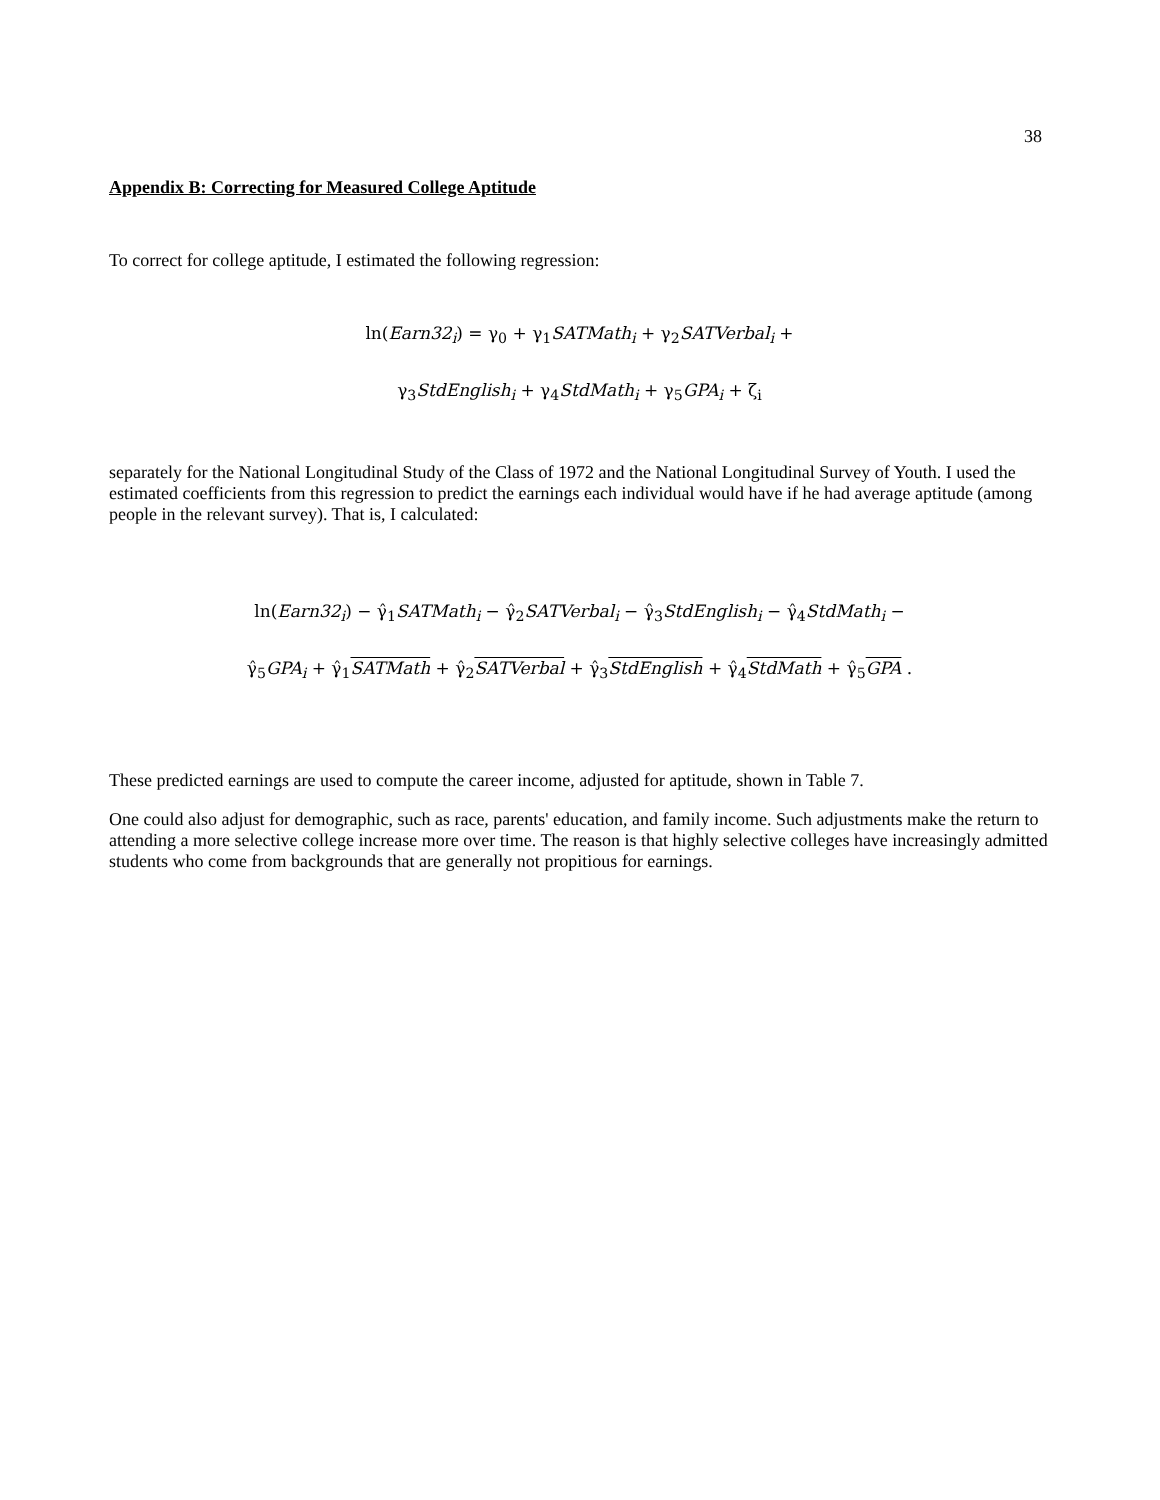38
Appendix B: Correcting for Measured College Aptitude
To correct for college aptitude, I estimated the following regression:
ln(Earn32<sub>i</sub>) = γ<sub>0</sub> + γ<sub>1</sub>SATMath<sub>i</sub> + γ<sub>2</sub>SATVerbal<sub>i</sub> +
γ<sub>3</sub>StdEnglish<sub>i</sub> + γ<sub>4</sub>StdMath<sub>i</sub> + γ<sub>5</sub>GPA<sub>i</sub> + ζ<sub>i</sub>
separately for the National Longitudinal Study of the Class of 1972 and the National Longitudinal Survey of Youth. I used the estimated coefficients from this regression to predict the earnings each individual would have if he had average aptitude (among people in the relevant survey). That is, I calculated:
ln(Earn32<sub>i</sub>) − γ̂<sub>1</sub>SATMath<sub>i</sub> − γ̂<sub>2</sub>SATVerbal<sub>i</sub> − γ̂<sub>3</sub>StdEnglish<sub>i</sub> − γ̂<sub>4</sub>StdMath<sub>i</sub> −
γ̂<sub>5</sub>GPA<sub>i</sub> + γ̂<sub>1</sub>SATMath + γ̂<sub>2</sub>SATVerbal + γ̂<sub>3</sub>StdEnglish + γ̂<sub>4</sub>StdMath + γ̂<sub>5</sub>GPA .
These predicted earnings are used to compute the career income, adjusted for aptitude, shown in Table 7.
One could also adjust for demographic, such as race, parents' education, and family income. Such adjustments make the return to attending a more selective college increase more over time. The reason is that highly selective colleges have increasingly admitted students who come from backgrounds that are generally not propitious for earnings.